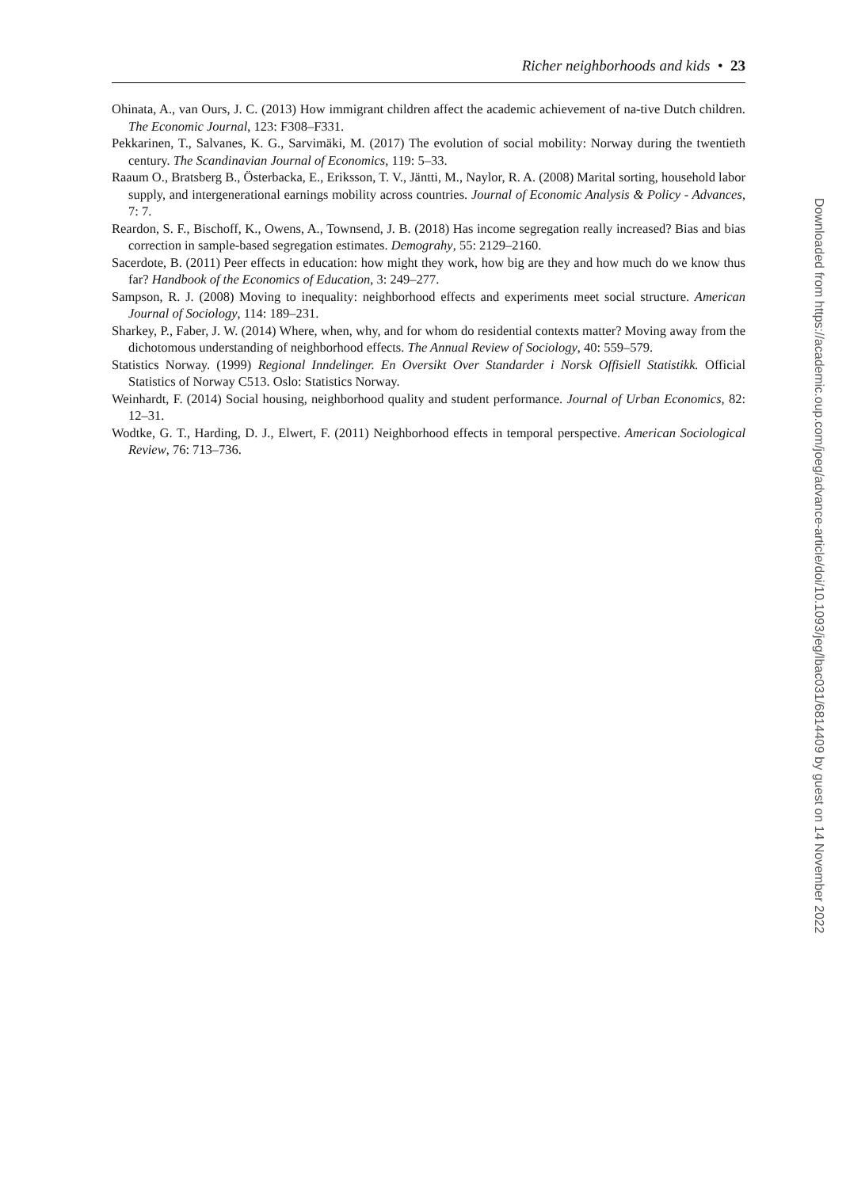Richer neighborhoods and kids • 23
Ohinata, A., van Ours, J. C. (2013) How immigrant children affect the academic achievement of na-tive Dutch children. The Economic Journal, 123: F308–F331.
Pekkarinen, T., Salvanes, K. G., Sarvimäki, M. (2017) The evolution of social mobility: Norway during the twentieth century. The Scandinavian Journal of Economics, 119: 5–33.
Raaum O., Bratsberg B., Österbacka, E., Eriksson, T. V., Jäntti, M., Naylor, R. A. (2008) Marital sorting, household labor supply, and intergenerational earnings mobility across countries. Journal of Economic Analysis & Policy - Advances, 7: 7.
Reardon, S. F., Bischoff, K., Owens, A., Townsend, J. B. (2018) Has income segregation really increased? Bias and bias correction in sample-based segregation estimates. Demograhy, 55: 2129–2160.
Sacerdote, B. (2011) Peer effects in education: how might they work, how big are they and how much do we know thus far? Handbook of the Economics of Education, 3: 249–277.
Sampson, R. J. (2008) Moving to inequality: neighborhood effects and experiments meet social structure. American Journal of Sociology, 114: 189–231.
Sharkey, P., Faber, J. W. (2014) Where, when, why, and for whom do residential contexts matter? Moving away from the dichotomous understanding of neighborhood effects. The Annual Review of Sociology, 40: 559–579.
Statistics Norway. (1999) Regional Inndelinger. En Oversikt Over Standarder i Norsk Offisiell Statistikk. Official Statistics of Norway C513. Oslo: Statistics Norway.
Weinhardt, F. (2014) Social housing, neighborhood quality and student performance. Journal of Urban Economics, 82: 12–31.
Wodtke, G. T., Harding, D. J., Elwert, F. (2011) Neighborhood effects in temporal perspective. American Sociological Review, 76: 713–736.
Downloaded from https://academic.oup.com/joeg/advance-article/doi/10.1093/jeg/lbac031/6814409 by guest on 14 November 2022